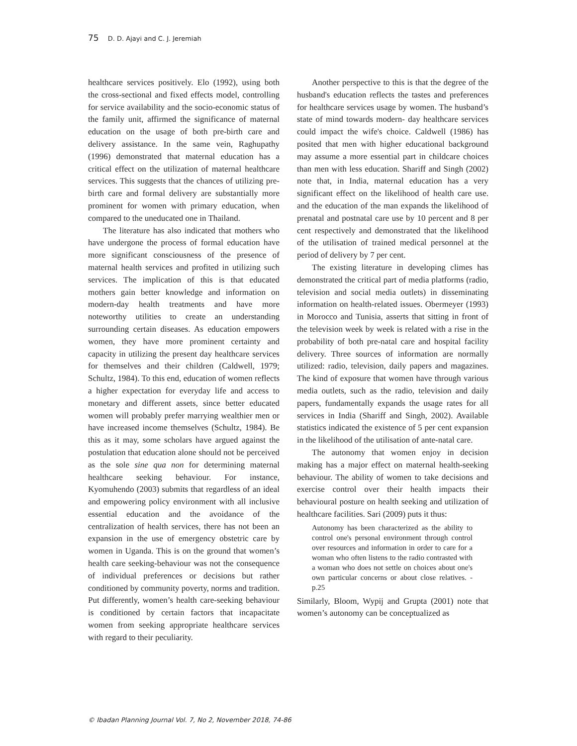75 D. D. Ajayi and C. J. Jeremiah
healthcare services positively. Elo (1992), using both the cross-sectional and fixed effects model, controlling for service availability and the socio-economic status of the family unit, affirmed the significance of maternal education on the usage of both pre-birth care and delivery assistance. In the same vein, Raghupathy (1996) demonstrated that maternal education has a critical effect on the utilization of maternal healthcare services. This suggests that the chances of utilizing pre-birth care and formal delivery are substantially more prominent for women with primary education, when compared to the uneducated one in Thailand.
The literature has also indicated that mothers who have undergone the process of formal education have more significant consciousness of the presence of maternal health services and profited in utilizing such services. The implication of this is that educated mothers gain better knowledge and information on modern-day health treatments and have more noteworthy utilities to create an understanding surrounding certain diseases. As education empowers women, they have more prominent certainty and capacity in utilizing the present day healthcare services for themselves and their children (Caldwell, 1979; Schultz, 1984). To this end, education of women reflects a higher expectation for everyday life and access to monetary and different assets, since better educated women will probably prefer marrying wealthier men or have increased income themselves (Schultz, 1984). Be this as it may, some scholars have argued against the postulation that education alone should not be perceived as the sole sine qua non for determining maternal healthcare seeking behaviour. For instance, Kyomuhendo (2003) submits that regardless of an ideal and empowering policy environment with all inclusive essential education and the avoidance of the centralization of health services, there has not been an expansion in the use of emergency obstetric care by women in Uganda. This is on the ground that women’s health care seeking-behaviour was not the consequence of individual preferences or decisions but rather conditioned by community poverty, norms and tradition. Put differently, women’s health care-seeking behaviour is conditioned by certain factors that incapacitate women from seeking appropriate healthcare services with regard to their peculiarity.
Another perspective to this is that the degree of the husband's education reflects the tastes and preferences for healthcare services usage by women. The husband’s state of mind towards modern- day healthcare services could impact the wife's choice. Caldwell (1986) has posited that men with higher educational background may assume a more essential part in childcare choices than men with less education. Shariff and Singh (2002) note that, in India, maternal education has a very significant effect on the likelihood of health care use. and the education of the man expands the likelihood of prenatal and postnatal care use by 10 percent and 8 per cent respectively and demonstrated that the likelihood of the utilisation of trained medical personnel at the period of delivery by 7 per cent.
The existing literature in developing climes has demonstrated the critical part of media platforms (radio, television and social media outlets) in disseminating information on health-related issues. Obermeyer (1993) in Morocco and Tunisia, asserts that sitting in front of the television week by week is related with a rise in the probability of both pre-natal care and hospital facility delivery. Three sources of information are normally utilized: radio, television, daily papers and magazines. The kind of exposure that women have through various media outlets, such as the radio, television and daily papers, fundamentally expands the usage rates for all services in India (Shariff and Singh, 2002). Available statistics indicated the existence of 5 per cent expansion in the likelihood of the utilisation of ante-natal care.
The autonomy that women enjoy in decision making has a major effect on maternal health-seeking behaviour. The ability of women to take decisions and exercise control over their health impacts their behavioural posture on health seeking and utilization of healthcare facilities. Sari (2009) puts it thus:
Autonomy has been characterized as the ability to control one's personal environment through control over resources and information in order to care for a woman who often listens to the radio contrasted with a woman who does not settle on choices about one's own particular concerns or about close relatives. -p.25
Similarly, Bloom, Wypij and Grupta (2001) note that women’s autonomy can be conceptualized as
© Ibadan Planning Journal Vol. 7, No 2, November 2018, 74-86